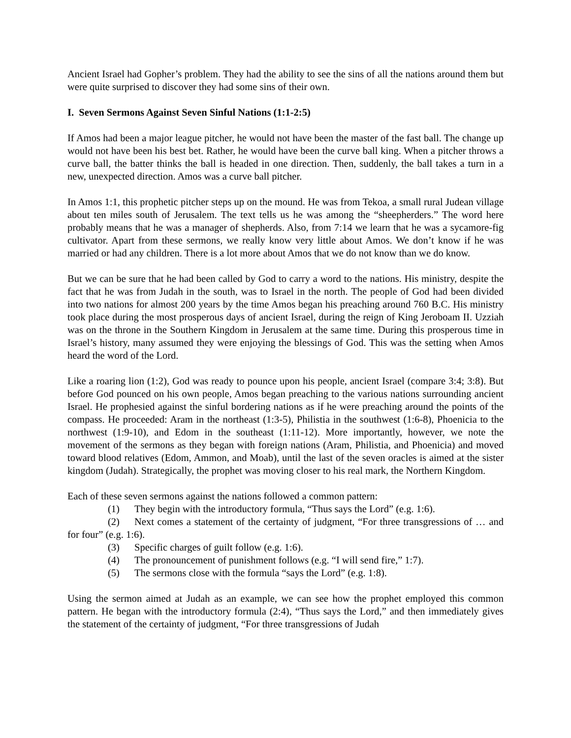Ancient Israel had Gopher’s problem. They had the ability to see the sins of all the nations around them but were quite surprised to discover they had some sins of their own.
I. Seven Sermons Against Seven Sinful Nations (1:1-2:5)
If Amos had been a major league pitcher, he would not have been the master of the fast ball. The change up would not have been his best bet. Rather, he would have been the curve ball king. When a pitcher throws a curve ball, the batter thinks the ball is headed in one direction. Then, suddenly, the ball takes a turn in a new, unexpected direction. Amos was a curve ball pitcher.
In Amos 1:1, this prophetic pitcher steps up on the mound. He was from Tekoa, a small rural Judean village about ten miles south of Jerusalem. The text tells us he was among the “sheepherders.” The word here probably means that he was a manager of shepherds. Also, from 7:14 we learn that he was a sycamore-fig cultivator. Apart from these sermons, we really know very little about Amos. We don’t know if he was married or had any children. There is a lot more about Amos that we do not know than we do know.
But we can be sure that he had been called by God to carry a word to the nations. His ministry, despite the fact that he was from Judah in the south, was to Israel in the north. The people of God had been divided into two nations for almost 200 years by the time Amos began his preaching around 760 B.C. His ministry took place during the most prosperous days of ancient Israel, during the reign of King Jeroboam II. Uzziah was on the throne in the Southern Kingdom in Jerusalem at the same time. During this prosperous time in Israel’s history, many assumed they were enjoying the blessings of God. This was the setting when Amos heard the word of the Lord.
Like a roaring lion (1:2), God was ready to pounce upon his people, ancient Israel (compare 3:4; 3:8). But before God pounced on his own people, Amos began preaching to the various nations surrounding ancient Israel. He prophesied against the sinful bordering nations as if he were preaching around the points of the compass. He proceeded: Aram in the northeast (1:3-5), Philistia in the southwest (1:6-8), Phoenicia to the northwest (1:9-10), and Edom in the southeast (1:11-12). More importantly, however, we note the movement of the sermons as they began with foreign nations (Aram, Philistia, and Phoenicia) and moved toward blood relatives (Edom, Ammon, and Moab), until the last of the seven oracles is aimed at the sister kingdom (Judah). Strategically, the prophet was moving closer to his real mark, the Northern Kingdom.
Each of these seven sermons against the nations followed a common pattern:
(1) They begin with the introductory formula, “Thus says the Lord” (e.g. 1:6).
(2) Next comes a statement of the certainty of judgment, “For three transgressions of … and for four” (e.g. 1:6).
(3) Specific charges of guilt follow (e.g. 1:6).
(4) The pronouncement of punishment follows (e.g. “I will send fire,” 1:7).
(5) The sermons close with the formula “says the Lord” (e.g. 1:8).
Using the sermon aimed at Judah as an example, we can see how the prophet employed this common pattern. He began with the introductory formula (2:4), “Thus says the Lord,” and then immediately gives the statement of the certainty of judgment, “For three transgressions of Judah